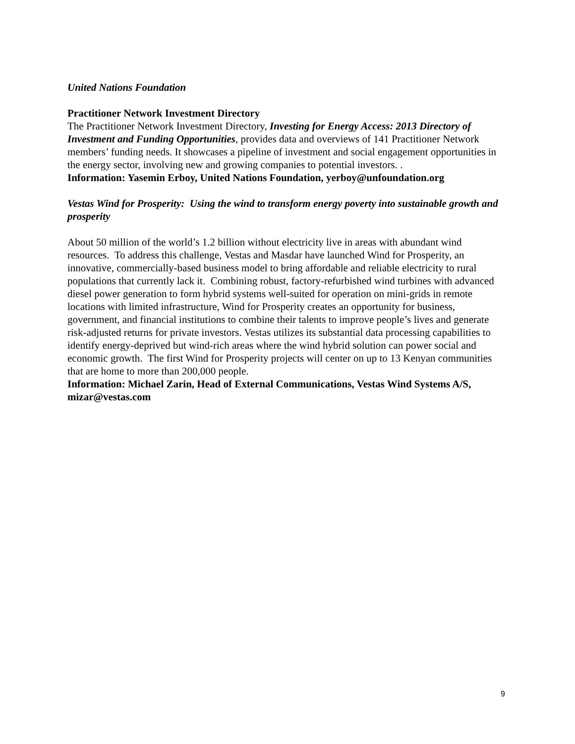United Nations Foundation
Practitioner Network Investment Directory
The Practitioner Network Investment Directory, Investing for Energy Access: 2013 Directory of Investment and Funding Opportunities, provides data and overviews of 141 Practitioner Network members’ funding needs. It showcases a pipeline of investment and social engagement opportunities in the energy sector, involving new and growing companies to potential investors. .
Information: Yasemin Erboy, United Nations Foundation, yerboy@unfoundation.org
Vestas Wind for Prosperity: Using the wind to transform energy poverty into sustainable growth and prosperity
About 50 million of the world’s 1.2 billion without electricity live in areas with abundant wind resources. To address this challenge, Vestas and Masdar have launched Wind for Prosperity, an innovative, commercially-based business model to bring affordable and reliable electricity to rural populations that currently lack it. Combining robust, factory-refurbished wind turbines with advanced diesel power generation to form hybrid systems well-suited for operation on mini-grids in remote locations with limited infrastructure, Wind for Prosperity creates an opportunity for business, government, and financial institutions to combine their talents to improve people’s lives and generate risk-adjusted returns for private investors. Vestas utilizes its substantial data processing capabilities to identify energy-deprived but wind-rich areas where the wind hybrid solution can power social and economic growth. The first Wind for Prosperity projects will center on up to 13 Kenyan communities that are home to more than 200,000 people.
Information: Michael Zarin, Head of External Communications, Vestas Wind Systems A/S, mizar@vestas.com
9